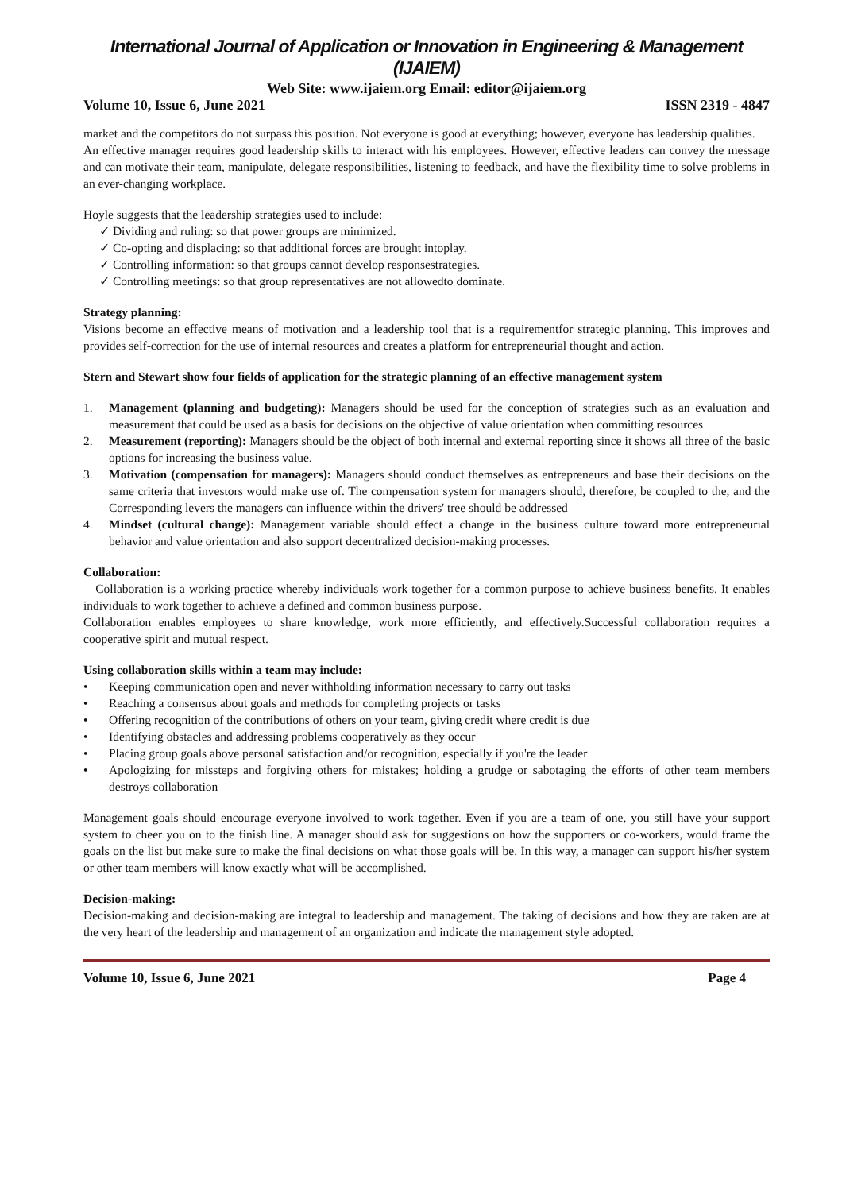International Journal of Application or Innovation in Engineering & Management (IJAIEM)
Web Site: www.ijaiem.org Email: editor@ijaiem.org
Volume 10, Issue 6, June 2021 ISSN 2319 - 4847
market and the competitors do not surpass this position. Not everyone is good at everything; however, everyone has leadership qualities.
An effective manager requires good leadership skills to interact with his employees. However, effective leaders can convey the message and can motivate their team, manipulate, delegate responsibilities, listening to feedback, and have the flexibility time to solve problems in an ever-changing workplace.
Hoyle suggests that the leadership strategies used to include:
✓ Dividing and ruling: so that power groups are minimized.
✓ Co-opting and displacing: so that additional forces are brought intoplay.
✓ Controlling information: so that groups cannot develop responsestrategies.
✓ Controlling meetings: so that group representatives are not allowedto dominate.
Strategy planning:
Visions become an effective means of motivation and a leadership tool that is a requirementfor strategic planning. This improves and provides self-correction for the use of internal resources and creates a platform for entrepreneurial thought and action.
Stern and Stewart show four fields of application for the strategic planning of an effective management system
1. Management (planning and budgeting): Managers should be used for the conception of strategies such as an evaluation and measurement that could be used as a basis for decisions on the objective of value orientation when committing resources
2. Measurement (reporting): Managers should be the object of both internal and external reporting since it shows all three of the basic options for increasing the business value.
3. Motivation (compensation for managers): Managers should conduct themselves as entrepreneurs and base their decisions on the same criteria that investors would make use of. The compensation system for managers should, therefore, be coupled to the, and the Corresponding levers the managers can influence within the drivers' tree should be addressed
4. Mindset (cultural change): Management variable should effect a change in the business culture toward more entrepreneurial behavior and value orientation and also support decentralized decision-making processes.
Collaboration:
Collaboration is a working practice whereby individuals work together for a common purpose to achieve business benefits. It enables individuals to work together to achieve a defined and common business purpose.
Collaboration enables employees to share knowledge, work more efficiently, and effectively.Successful collaboration requires a cooperative spirit and mutual respect.
Using collaboration skills within a team may include:
• Keeping communication open and never withholding information necessary to carry out tasks
• Reaching a consensus about goals and methods for completing projects or tasks
• Offering recognition of the contributions of others on your team, giving credit where credit is due
• Identifying obstacles and addressing problems cooperatively as they occur
• Placing group goals above personal satisfaction and/or recognition, especially if you're the leader
• Apologizing for missteps and forgiving others for mistakes; holding a grudge or sabotaging the efforts of other team members destroys collaboration
Management goals should encourage everyone involved to work together. Even if you are a team of one, you still have your support system to cheer you on to the finish line. A manager should ask for suggestions on how the supporters or co-workers, would frame the goals on the list but make sure to make the final decisions on what those goals will be. In this way, a manager can support his/her system or other team members will know exactly what will be accomplished.
Decision-making:
Decision-making and decision-making are integral to leadership and management. The taking of decisions and how they are taken are at the very heart of the leadership and management of an organization and indicate the management style adopted.
Volume 10, Issue 6, June 2021 Page 4